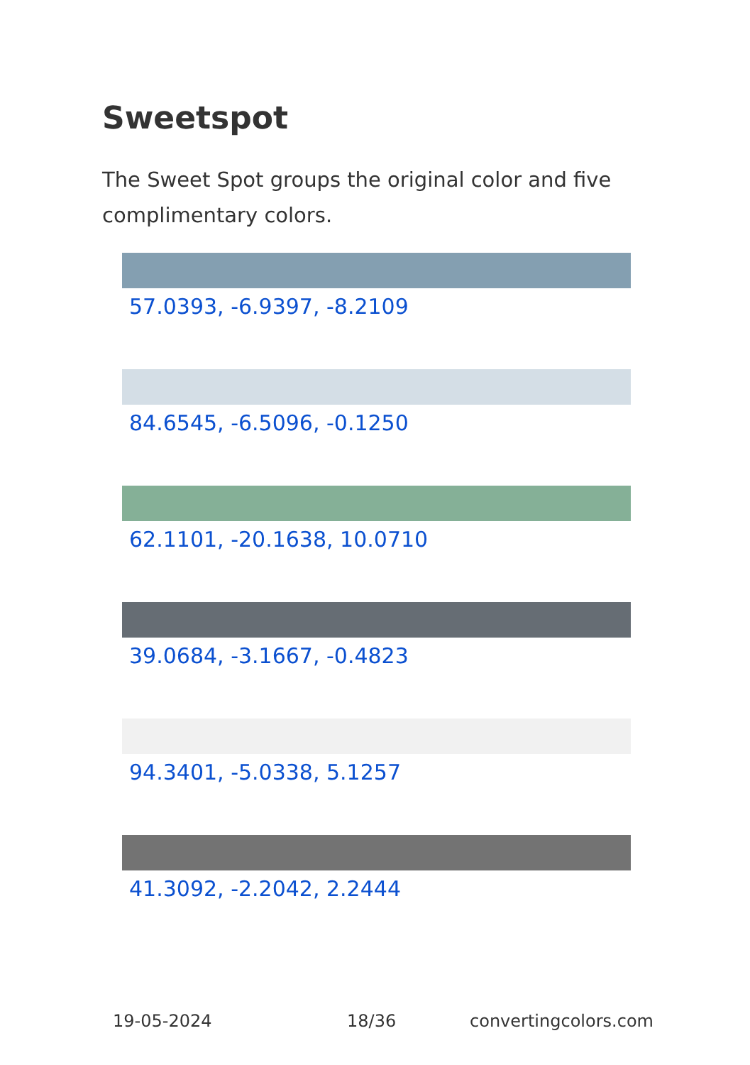Sweetspot
The Sweet Spot groups the original color and five complimentary colors.
57.0393, -6.9397, -8.2109
84.6545, -6.5096, -0.1250
62.1101, -20.1638, 10.0710
39.0684, -3.1667, -0.4823
94.3401, -5.0338, 5.1257
41.3092, -2.2042, 2.2444
19-05-2024 18/36 convertingcolors.com